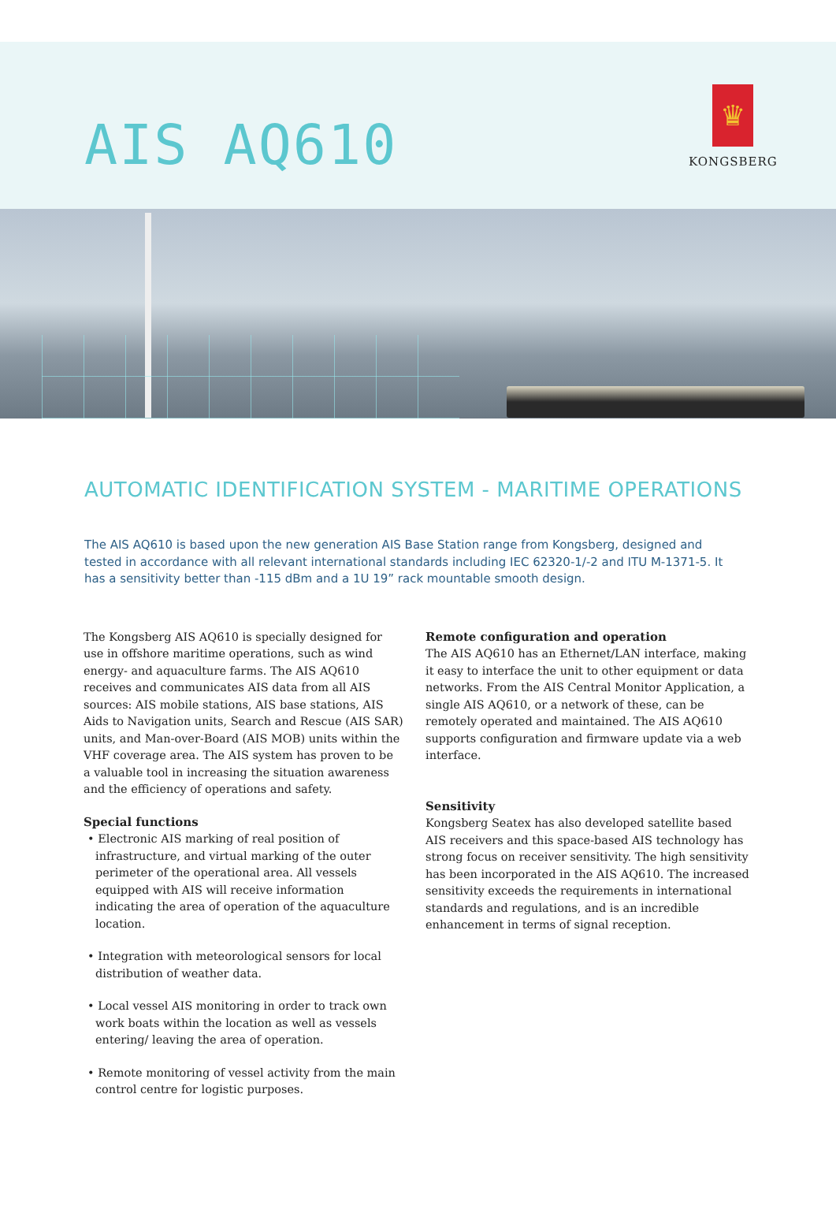AIS AQ610
♛
KONGSBERG
AUTOMATIC IDENTIFICATION SYSTEM - MARITIME OPERATIONS
The AIS AQ610 is based upon the new generation AIS Base Station range from Kongsberg, designed and tested in accordance with all relevant international standards including IEC 62320-1/-2 and ITU M-1371-5. It has a sensitivity better than -115 dBm and a 1U 19” rack mountable smooth design.
The Kongsberg AIS AQ610 is specially designed for use in offshore maritime operations, such as wind energy- and aquaculture farms. The AIS AQ610 receives and communicates AIS data from all AIS sources: AIS mobile stations, AIS base stations, AIS Aids to Navigation units, Search and Rescue (AIS SAR) units, and Man-over-Board (AIS MOB) units within the VHF coverage area. The AIS system has proven to be a valuable tool in increasing the situation awareness and the efficiency of operations and safety.
Special functions
• Electronic AIS marking of real position of infrastructure, and virtual marking of the outer perimeter of the operational area. All vessels equipped with AIS will receive information indicating the area of operation of the aquaculture location.
• Integration with meteorological sensors for local distribution of weather data.
• Local vessel AIS monitoring in order to track own work boats within the location as well as vessels entering/ leaving the area of operation.
• Remote monitoring of vessel activity from the main control centre for logistic purposes.
Remote configuration and operation
The AIS AQ610 has an Ethernet/LAN interface, making it easy to interface the unit to other equipment or data networks. From the AIS Central Monitor Application, a single AIS AQ610, or a network of these, can be remotely operated and maintained. The AIS AQ610 supports configuration and firmware update via a web interface.
Sensitivity
Kongsberg Seatex has also developed satellite based AIS receivers and this space-based AIS technology has strong focus on receiver sensitivity. The high sensitivity has been incorporated in the AIS AQ610. The increased sensitivity exceeds the requirements in international standards and regulations, and is an incredible enhancement in terms of signal reception.